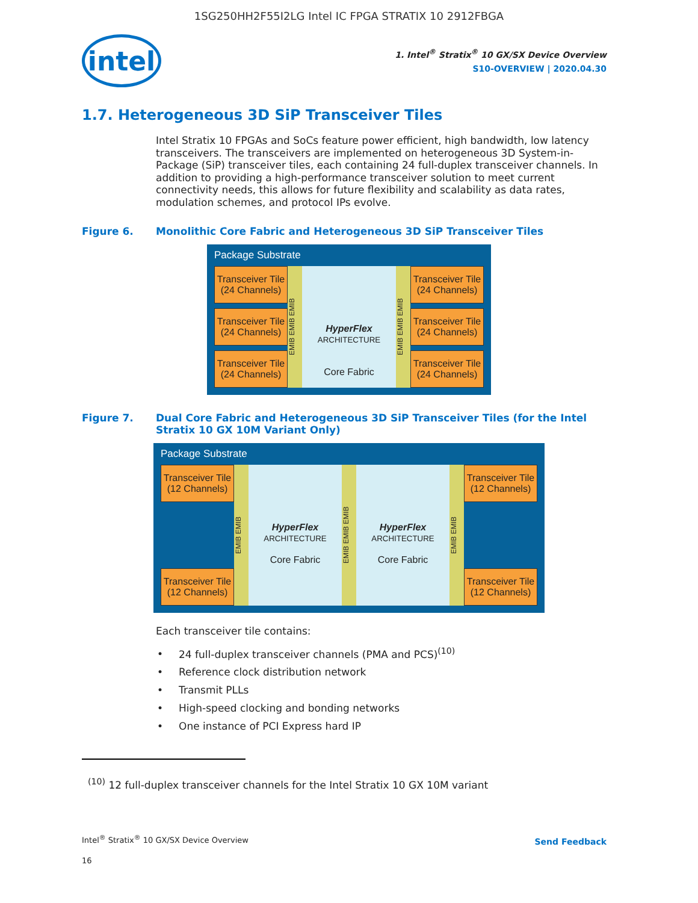1SG250HH2F55I2LG Intel IC FPGA STRATIX 10 2912FBGA
intel
1. Intel<sup>®</sup> Stratix<sup>®</sup> 10 GX/SX Device Overview
S10-OVERVIEW | 2020.04.30
1.7. Heterogeneous 3D SiP Transceiver Tiles
Intel Stratix 10 FPGAs and SoCs feature power efficient, high bandwidth, low latency transceivers. The transceivers are implemented on heterogeneous 3D System-in-Package (SiP) transceiver tiles, each containing 24 full-duplex transceiver channels. In addition to providing a high-performance transceiver solution to meet current connectivity needs, this allows for future flexibility and scalability as data rates, modulation schemes, and protocol IPs evolve.
Figure 6. Monolithic Core Fabric and Heterogeneous 3D SiP Transceiver Tiles
Package Substrate
Transceiver Tile
(24 Channels)
Transceiver Tile
(24 Channels)
Transceiver Tile
(24 Channels)
EMIB EMIB EMIB
HyperFlex
ARCHITECTURE
Core Fabric
EMIB EMIB EMIB
Transceiver Tile
(24 Channels)
Transceiver Tile
(24 Channels)
Transceiver Tile
(24 Channels)
Figure 7. Dual Core Fabric and Heterogeneous 3D SiP Transceiver Tiles (for the Intel Stratix 10 GX 10M Variant Only)
Package Substrate
Transceiver Tile
(12 Channels)
Transceiver Tile
(12 Channels)
EMIB EMIB
HyperFlex ARCHITECTURE
Core Fabric
EMIB EMIB EMIB
HyperFlex ARCHITECTURE
Core Fabric
EMIB EMIB
Transceiver Tile
(12 Channels)
Transceiver Tile
(12 Channels)
Each transceiver tile contains:
24 full-duplex transceiver channels (PMA and PCS)<sup>(10)</sup>
Reference clock distribution network
Transmit PLLs
High-speed clocking and bonding networks
One instance of PCI Express hard IP
<sup>(10)</sup> 12 full-duplex transceiver channels for the Intel Stratix 10 GX 10M variant
Intel<sup>®</sup> Stratix<sup>®</sup> 10 GX/SX Device Overview
16
Send Feedback